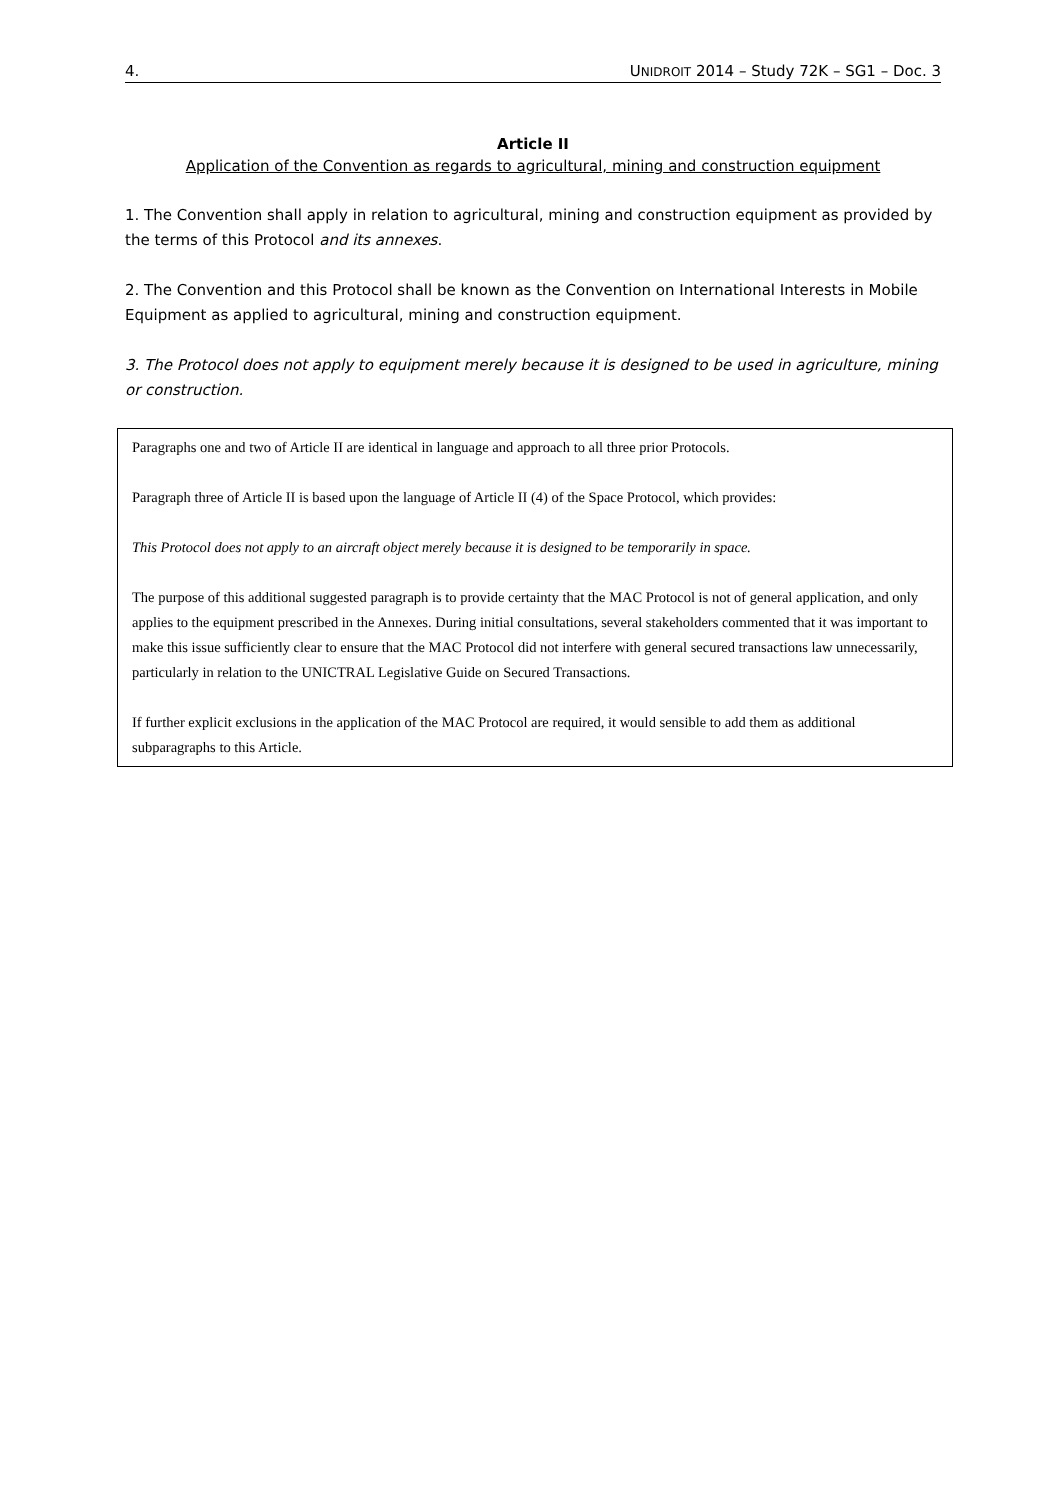4. UNIDROIT 2014 – Study 72K – SG1 – Doc. 3
Article II
Application of the Convention as regards to agricultural, mining and construction equipment
1. The Convention shall apply in relation to agricultural, mining and construction equipment as provided by the terms of this Protocol and its annexes.
2. The Convention and this Protocol shall be known as the Convention on International Interests in Mobile Equipment as applied to agricultural, mining and construction equipment.
3. The Protocol does not apply to equipment merely because it is designed to be used in agriculture, mining or construction.
Paragraphs one and two of Article II are identical in language and approach to all three prior Protocols.
Paragraph three of Article II is based upon the language of Article II (4) of the Space Protocol, which provides:
This Protocol does not apply to an aircraft object merely because it is designed to be temporarily in space.
The purpose of this additional suggested paragraph is to provide certainty that the MAC Protocol is not of general application, and only applies to the equipment prescribed in the Annexes. During initial consultations, several stakeholders commented that it was important to make this issue sufficiently clear to ensure that the MAC Protocol did not interfere with general secured transactions law unnecessarily, particularly in relation to the UNICTRAL Legislative Guide on Secured Transactions.
If further explicit exclusions in the application of the MAC Protocol are required, it would sensible to add them as additional subparagraphs to this Article.